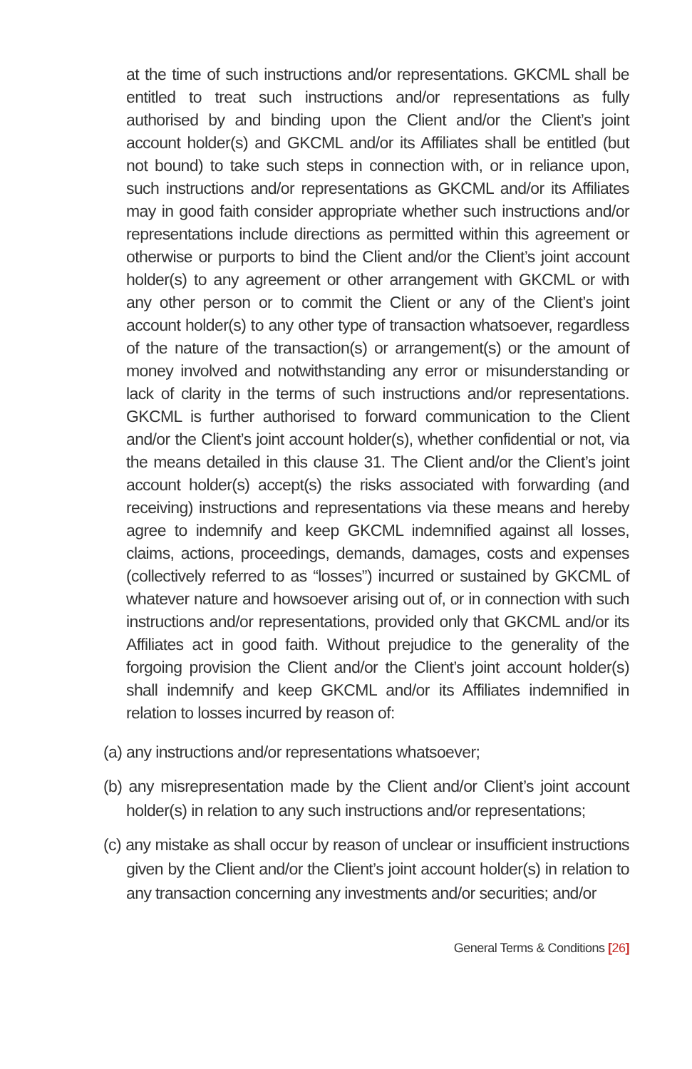at the time of such instructions and/or representations. GKCML shall be entitled to treat such instructions and/or representations as fully authorised by and binding upon the Client and/or the Client’s joint account holder(s) and GKCML and/or its Affiliates shall be entitled (but not bound) to take such steps in connection with, or in reliance upon, such instructions and/or representations as GKCML and/or its Affiliates may in good faith consider appropriate whether such instructions and/or representations include directions as permitted within this agreement or otherwise or purports to bind the Client and/or the Client’s joint account holder(s) to any agreement or other arrangement with GKCML or with any other person or to commit the Client or any of the Client’s joint account holder(s) to any other type of transaction whatsoever, regardless of the nature of the transaction(s) or arrangement(s) or the amount of money involved and notwithstanding any error or misunderstanding or lack of clarity in the terms of such instructions and/or representations. GKCML is further authorised to forward communication to the Client and/or the Client’s joint account holder(s), whether confidential or not, via the means detailed in this clause 31. The Client and/or the Client’s joint account holder(s) accept(s) the risks associated with forwarding (and receiving) instructions and representations via these means and hereby agree to indemnify and keep GKCML indemnified against all losses, claims, actions, proceedings, demands, damages, costs and expenses (collectively referred to as “losses”) incurred or sustained by GKCML of whatever nature and howsoever arising out of, or in connection with such instructions and/or representations, provided only that GKCML and/or its Affiliates act in good faith. Without prejudice to the generality of the forgoing provision the Client and/or the Client’s joint account holder(s) shall indemnify and keep GKCML and/or its Affiliates indemnified in relation to losses incurred by reason of:
(a) any instructions and/or representations whatsoever;
(b) any misrepresentation made by the Client and/or Client’s joint account holder(s) in relation to any such instructions and/or representations;
(c) any mistake as shall occur by reason of unclear or insufficient instructions given by the Client and/or the Client’s joint account holder(s) in relation to any transaction concerning any investments and/or securities; and/or
General Terms & Conditions [26]